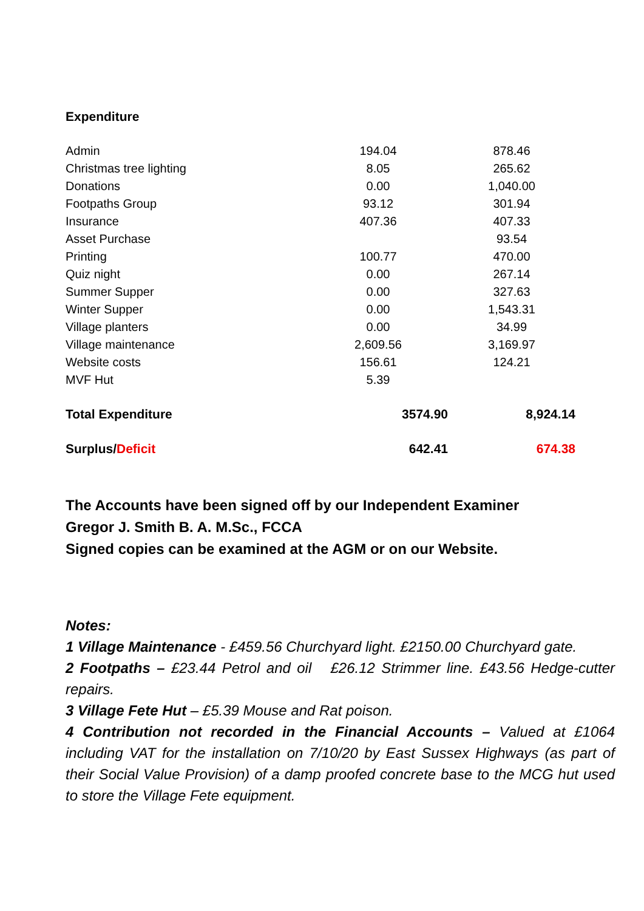Expenditure
| Admin | 194.04 | 878.46 |
| Christmas tree lighting | 8.05 | 265.62 |
| Donations | 0.00 | 1,040.00 |
| Footpaths Group | 93.12 | 301.94 |
| Insurance | 407.36 | 407.33 |
| Asset Purchase | | 93.54 |
| Printing | 100.77 | 470.00 |
| Quiz night | 0.00 | 267.14 |
| Summer Supper | 0.00 | 327.63 |
| Winter Supper | 0.00 | 1,543.31 |
| Village planters | 0.00 | 34.99 |
| Village maintenance | 2,609.56 | 3,169.97 |
| Website costs | 156.61 | 124.21 |
| MVF Hut | 5.39 | |
| Total Expenditure | 3574.90 | 8,924.14 |
| Surplus/ Deficit | 642.41 | 674.38 |
The Accounts have been signed off by our Independent Examiner
Gregor J. Smith B. A. M.Sc., FCCA
Signed copies can be examined at the AGM or on our Website.
Notes:
1 Village Maintenance - £459.56 Churchyard light. £2150.00 Churchyard gate.
2 Footpaths – £23.44 Petrol and oil £26.12 Strimmer line. £43.56 Hedge-cutter repairs.
3 Village Fete Hut – £5.39 Mouse and Rat poison.
4 Contribution not recorded in the Financial Accounts – Valued at £1064 including VAT for the installation on 7/10/20 by East Sussex Highways (as part of their Social Value Provision) of a damp proofed concrete base to the MCG hut used to store the Village Fete equipment.